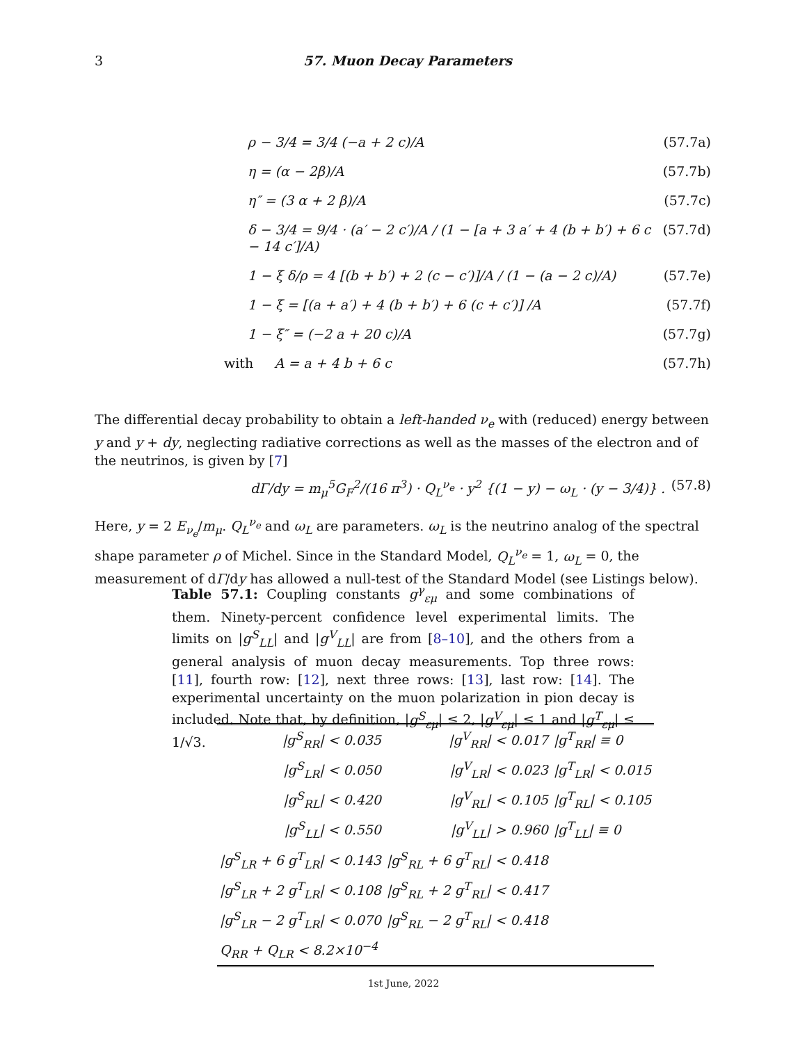3 57. Muon Decay Parameters
ρ − 3/4 = 3/4 (−a + 2 c)/A (57.7a)
η = (α − 2β)/A (57.7b)
η″ = (3 α + 2 β)/A (57.7c)
δ − 3/4 = 9/4 · (a′ − 2 c′)/A / (1 − [a + 3 a′ + 4 (b + b′) + 6 c − 14 c′]/A) (57.7d)
1 − ξ δ/ρ = 4 [(b + b′) + 2 (c − c′)]/A / (1 − (a − 2 c)/A) (57.7e)
1 − ξ = [(a + a′) + 4 (b + b′) + 6 (c + c′)] /A (57.7f)
1 − ξ″ = (−2 a + 20 c)/A (57.7g)
with A = a + 4 b + 6 c (57.7h)
The differential decay probability to obtain a left-handed ν<sub>e</sub> with (reduced) energy between y and y + dy, neglecting radiative corrections as well as the masses of the electron and of the neutrinos, is given by [7]
dΓ/dy = m<sub>μ</sub><sup>5</sup>G<sub>F</sub><sup>2</sup>/(16 π<sup>3</sup>) · Q<sub>L</sub><sup>ν<sub>e</sub></sup> · y<sup>2</sup> {(1 − y) − ω<sub>L</sub> · (y − 3/4)} . (57.8)
Here, y = 2 E<sub>ν<sub>e</sub></sub>/m<sub>μ</sub>. Q<sub>L</sub><sup>ν<sub>e</sub></sup> and ω<sub>L</sub> are parameters. ω<sub>L</sub> is the neutrino analog of the spectral shape parameter ρ of Michel. Since in the Standard Model, Q<sub>L</sub><sup>ν<sub>e</sub></sup> = 1, ω<sub>L</sub> = 0, the measurement of dΓ/dy has allowed a null-test of the Standard Model (see Listings below).
Table 57.1: Coupling constants g<sup>γ</sup><sub>εμ</sub> and some combinations of them. Ninety-percent confidence level experimental limits. The limits on |g<sup>S</sup><sub>LL</sub>| and |g<sup>V</sup><sub>LL</sub>| are from [8–10], and the others from a general analysis of muon decay measurements. Top three rows: [11], fourth row: [12], next three rows: [13], last row: [14]. The experimental uncertainty on the muon polarization in pion decay is included. Note that, by definition, |g<sup>S</sup><sub>εμ</sub>| ≤ 2, |g<sup>V</sup><sub>εμ</sub>| ≤ 1 and |g<sup>T</sup><sub>εμ</sub>| ≤ 1/√3.
| /g<sup>S</sup><sub>RR</sub>/ < 0.035 | /g<sup>V</sup><sub>RR</sub>/ < 0.017 | /g<sup>T</sup><sub>RR</sub>/ ≡ 0 |
| /g<sup>S</sup><sub>LR</sub>/ < 0.050 | /g<sup>V</sup><sub>LR</sub>/ < 0.023 | /g<sup>T</sup><sub>LR</sub>/ < 0.015 |
| /g<sup>S</sup><sub>RL</sub>/ < 0.420 | /g<sup>V</sup><sub>RL</sub>/ < 0.105 | /g<sup>T</sup><sub>RL</sub>/ < 0.105 |
| /g<sup>S</sup><sub>LL</sub>/ < 0.550 | /g<sup>V</sup><sub>LL</sub>/ > 0.960 | /g<sup>T</sup><sub>LL</sub>/ ≡ 0 |
| /g<sup>S</sup><sub>LR</sub> + 6 g<sup>T</sup><sub>LR</sub>/ < 0.143 | /g<sup>S</sup><sub>RL</sub> + 6 g<sup>T</sup><sub>RL</sub>/ < 0.418 | |
| /g<sup>S</sup><sub>LR</sub> + 2 g<sup>T</sup><sub>LR</sub>/ < 0.108 | /g<sup>S</sup><sub>RL</sub> + 2 g<sup>T</sup><sub>RL</sub>/ < 0.417 | |
| /g<sup>S</sup><sub>LR</sub> − 2 g<sup>T</sup><sub>LR</sub>/ < 0.070 | /g<sup>S</sup><sub>RL</sub> − 2 g<sup>T</sup><sub>RL</sub>/ < 0.418 | |
| Q<sub>RR</sub> + Q<sub>LR</sub> < 8.2×10<sup>−4</sup> | | |
1st June, 2022